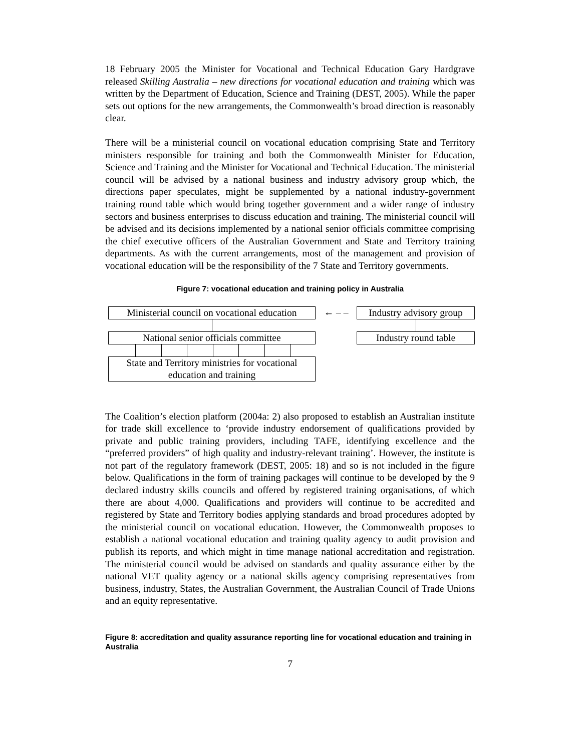18 February 2005 the Minister for Vocational and Technical Education Gary Hardgrave released Skilling Australia – new directions for vocational education and training which was written by the Department of Education, Science and Training (DEST, 2005). While the paper sets out options for the new arrangements, the Commonwealth’s broad direction is reasonably clear.
There will be a ministerial council on vocational education comprising State and Territory ministers responsible for training and both the Commonwealth Minister for Education, Science and Training and the Minister for Vocational and Technical Education. The ministerial council will be advised by a national business and industry advisory group which, the directions paper speculates, might be supplemented by a national industry-government training round table which would bring together government and a wider range of industry sectors and business enterprises to discuss education and training. The ministerial council will be advised and its decisions implemented by a national senior officials committee comprising the chief executive officers of the Australian Government and State and Territory training departments. As with the current arrangements, most of the management and provision of vocational education will be the responsibility of the 7 State and Territory governments.
Figure 7: vocational education and training policy in Australia
Ministerial council on vocational education
National senior officials committee
State and Territory ministries for vocational education and training
← – – Industry advisory group
Industry round table
The Coalition’s election platform (2004a: 2) also proposed to establish an Australian institute for trade skill excellence to ‘provide industry endorsement of qualifications provided by private and public training providers, including TAFE, identifying excellence and the “preferred providers” of high quality and industry-relevant training’. However, the institute is not part of the regulatory framework (DEST, 2005: 18) and so is not included in the figure below. Qualifications in the form of training packages will continue to be developed by the 9 declared industry skills councils and offered by registered training organisations, of which there are about 4,000. Qualifications and providers will continue to be accredited and registered by State and Territory bodies applying standards and broad procedures adopted by the ministerial council on vocational education. However, the Commonwealth proposes to establish a national vocational education and training quality agency to audit provision and publish its reports, and which might in time manage national accreditation and registration. The ministerial council would be advised on standards and quality assurance either by the national VET quality agency or a national skills agency comprising representatives from business, industry, States, the Australian Government, the Australian Council of Trade Unions and an equity representative.
Figure 8: accreditation and quality assurance reporting line for vocational education and training in Australia
7